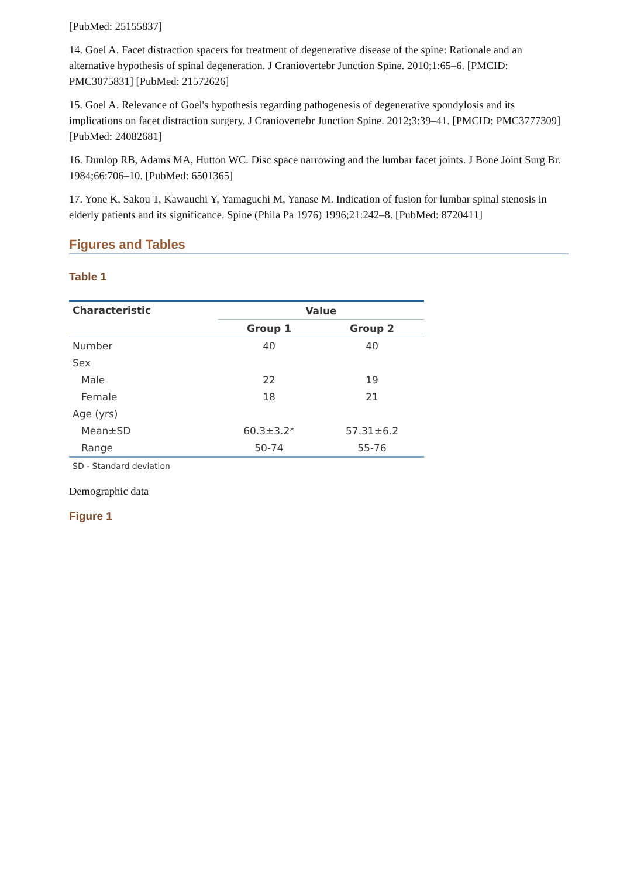[PubMed: 25155837]
14. Goel A. Facet distraction spacers for treatment of degenerative disease of the spine: Rationale and an alternative hypothesis of spinal degeneration. J Craniovertebr Junction Spine. 2010;1:65–6. [PMCID: PMC3075831] [PubMed: 21572626]
15. Goel A. Relevance of Goel's hypothesis regarding pathogenesis of degenerative spondylosis and its implications on facet distraction surgery. J Craniovertebr Junction Spine. 2012;3:39–41. [PMCID: PMC3777309] [PubMed: 24082681]
16. Dunlop RB, Adams MA, Hutton WC. Disc space narrowing and the lumbar facet joints. J Bone Joint Surg Br. 1984;66:706–10. [PubMed: 6501365]
17. Yone K, Sakou T, Kawauchi Y, Yamaguchi M, Yanase M. Indication of fusion for lumbar spinal stenosis in elderly patients and its significance. Spine (Phila Pa 1976) 1996;21:242–8. [PubMed: 8720411]
Figures and Tables
Table 1
| Characteristic | Value | |
| --- | --- | --- |
| | Group 1 | Group 2 |
| Number | 40 | 40 |
| Sex | | |
| Male | 22 | 19 |
| Female | 18 | 21 |
| Age (yrs) | | |
| Mean±SD | 60.3±3.2* | 57.31±6.2 |
| Range | 50-74 | 55-76 |
SD - Standard deviation
Demographic data
Figure 1